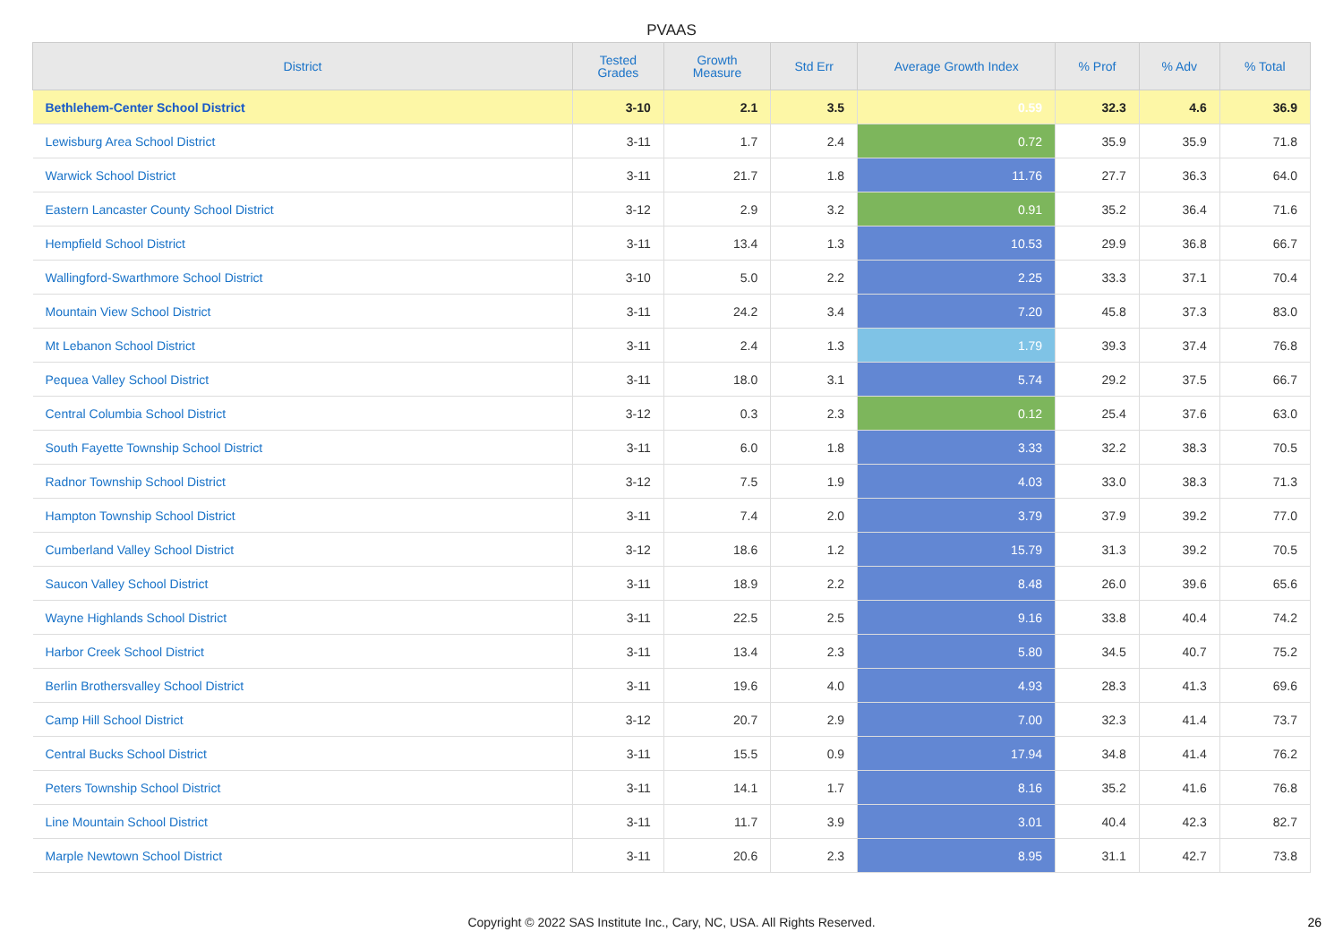PVAAS
| District | Tested Grades | Growth Measure | Std Err | Average Growth Index | % Prof | % Adv | % Total |
| --- | --- | --- | --- | --- | --- | --- | --- |
| Bethlehem-Center School District | 3-10 | 2.1 | 3.5 | 0.59 | 32.3 | 4.6 | 36.9 |
| Lewisburg Area School District | 3-11 | 1.7 | 2.4 | 0.72 | 35.9 | 35.9 | 71.8 |
| Warwick School District | 3-11 | 21.7 | 1.8 | 11.76 | 27.7 | 36.3 | 64.0 |
| Eastern Lancaster County School District | 3-12 | 2.9 | 3.2 | 0.91 | 35.2 | 36.4 | 71.6 |
| Hempfield School District | 3-11 | 13.4 | 1.3 | 10.53 | 29.9 | 36.8 | 66.7 |
| Wallingford-Swarthmore School District | 3-10 | 5.0 | 2.2 | 2.25 | 33.3 | 37.1 | 70.4 |
| Mountain View School District | 3-11 | 24.2 | 3.4 | 7.20 | 45.8 | 37.3 | 83.0 |
| Mt Lebanon School District | 3-11 | 2.4 | 1.3 | 1.79 | 39.3 | 37.4 | 76.8 |
| Pequea Valley School District | 3-11 | 18.0 | 3.1 | 5.74 | 29.2 | 37.5 | 66.7 |
| Central Columbia School District | 3-12 | 0.3 | 2.3 | 0.12 | 25.4 | 37.6 | 63.0 |
| South Fayette Township School District | 3-11 | 6.0 | 1.8 | 3.33 | 32.2 | 38.3 | 70.5 |
| Radnor Township School District | 3-12 | 7.5 | 1.9 | 4.03 | 33.0 | 38.3 | 71.3 |
| Hampton Township School District | 3-11 | 7.4 | 2.0 | 3.79 | 37.9 | 39.2 | 77.0 |
| Cumberland Valley School District | 3-12 | 18.6 | 1.2 | 15.79 | 31.3 | 39.2 | 70.5 |
| Saucon Valley School District | 3-11 | 18.9 | 2.2 | 8.48 | 26.0 | 39.6 | 65.6 |
| Wayne Highlands School District | 3-11 | 22.5 | 2.5 | 9.16 | 33.8 | 40.4 | 74.2 |
| Harbor Creek School District | 3-11 | 13.4 | 2.3 | 5.80 | 34.5 | 40.7 | 75.2 |
| Berlin Brothersvalley School District | 3-11 | 19.6 | 4.0 | 4.93 | 28.3 | 41.3 | 69.6 |
| Camp Hill School District | 3-12 | 20.7 | 2.9 | 7.00 | 32.3 | 41.4 | 73.7 |
| Central Bucks School District | 3-11 | 15.5 | 0.9 | 17.94 | 34.8 | 41.4 | 76.2 |
| Peters Township School District | 3-11 | 14.1 | 1.7 | 8.16 | 35.2 | 41.6 | 76.8 |
| Line Mountain School District | 3-11 | 11.7 | 3.9 | 3.01 | 40.4 | 42.3 | 82.7 |
| Marple Newtown School District | 3-11 | 20.6 | 2.3 | 8.95 | 31.1 | 42.7 | 73.8 |
Copyright © 2022 SAS Institute Inc., Cary, NC, USA. All Rights Reserved. 26